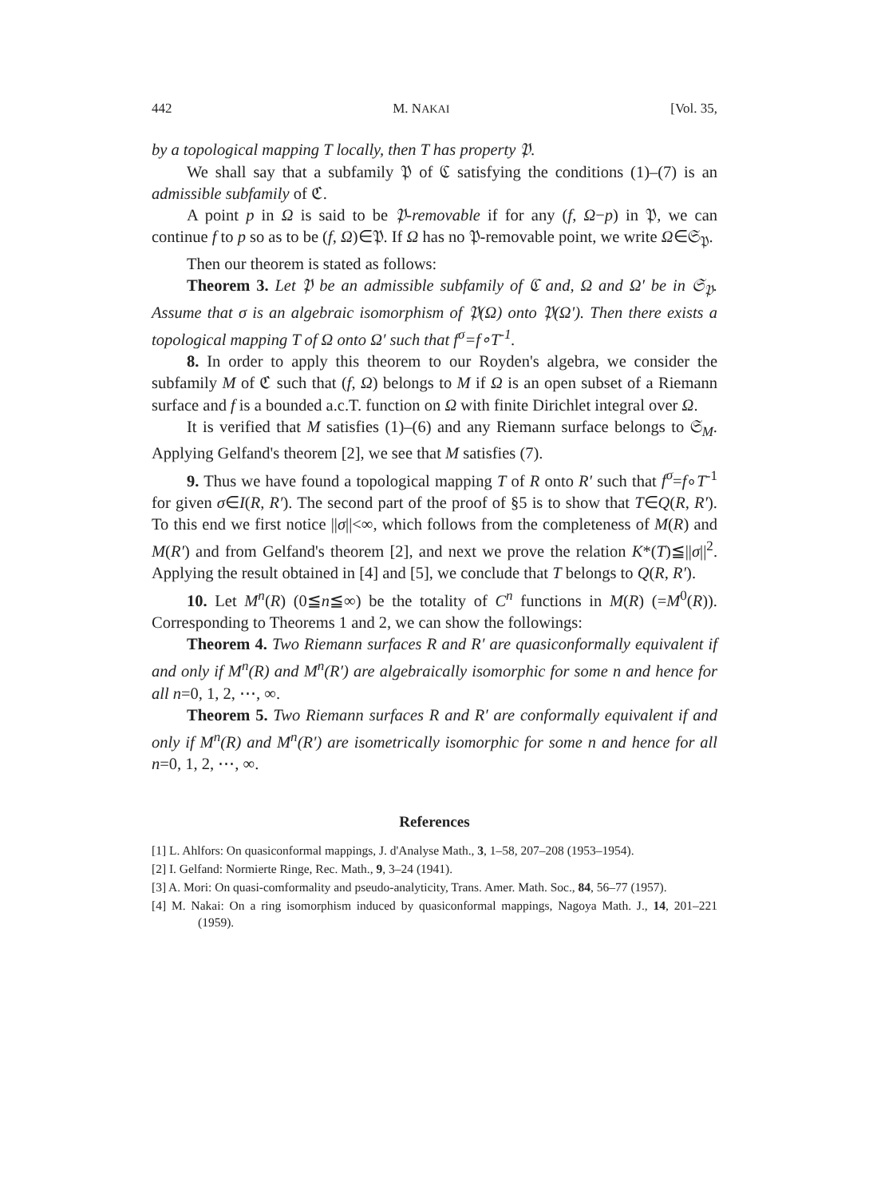442 M. NAKAI [Vol. 35,
by a topological mapping T locally, then T has property 𝔓.
We shall say that a subfamily 𝔓 of ℭ satisfying the conditions (1)–(7) is an admissible subfamily of ℭ.
A point p in Ω is said to be 𝔓-removable if for any (f, Ω−p) in 𝔓, we can continue f to p so as to be (f, Ω)∈𝔓. If Ω has no 𝔓-removable point, we write Ω∈𝔖<sub>𝔓</sub>.
Then our theorem is stated as follows:
Theorem 3. Let 𝔓 be an admissible subfamily of ℭ and, Ω and Ω′ be in 𝔖<sub>𝔓</sub>. Assume that σ is an algebraic isomorphism of 𝔓(Ω) onto 𝔓(Ω′). Then there exists a topological mapping T of Ω onto Ω′ such that f<sup>σ</sup>=f∘T<sup>-1</sup>.
8. In order to apply this theorem to our Royden's algebra, we consider the subfamily M of ℭ such that (f, Ω) belongs to M if Ω is an open subset of a Riemann surface and f is a bounded a.c.T. function on Ω with finite Dirichlet integral over Ω.
It is verified that M satisfies (1)–(6) and any Riemann surface belongs to 𝔖<sub>M</sub>. Applying Gelfand's theorem [2], we see that M satisfies (7).
9. Thus we have found a topological mapping T of R onto R′ such that f<sup>σ</sup>=f∘T<sup>-1</sup> for given σ∈I(R, R′). The second part of the proof of §5 is to show that T∈Q(R, R′). To this end we first notice ||σ||<∞, which follows from the completeness of M(R) and M(R′) and from Gelfand's theorem [2], and next we prove the relation K*(T)≦||σ||<sup>2</sup>. Applying the result obtained in [4] and [5], we conclude that T belongs to Q(R, R′).
10. Let M<sup>n</sup>(R) (0≦n≦∞) be the totality of C<sup>n</sup> functions in M(R) (=M<sup>0</sup>(R)). Corresponding to Theorems 1 and 2, we can show the followings:
Theorem 4. Two Riemann surfaces R and R′ are quasiconformally equivalent if and only if M<sup>n</sup>(R) and M<sup>n</sup>(R′) are algebraically isomorphic for some n and hence for all n=0, 1, 2, ⋯, ∞.
Theorem 5. Two Riemann surfaces R and R′ are conformally equivalent if and only if M<sup>n</sup>(R) and M<sup>n</sup>(R′) are isometrically isomorphic for some n and hence for all n=0, 1, 2, ⋯, ∞.
References
[1] L. Ahlfors: On quasiconformal mappings, J. d'Analyse Math., 3, 1–58, 207–208 (1953–1954).
[2] I. Gelfand: Normierte Ringe, Rec. Math., 9, 3–24 (1941).
[3] A. Mori: On quasi-comformality and pseudo-analyticity, Trans. Amer. Math. Soc., 84, 56–77 (1957).
[4] M. Nakai: On a ring isomorphism induced by quasiconformal mappings, Nagoya Math. J., 14, 201–221 (1959).